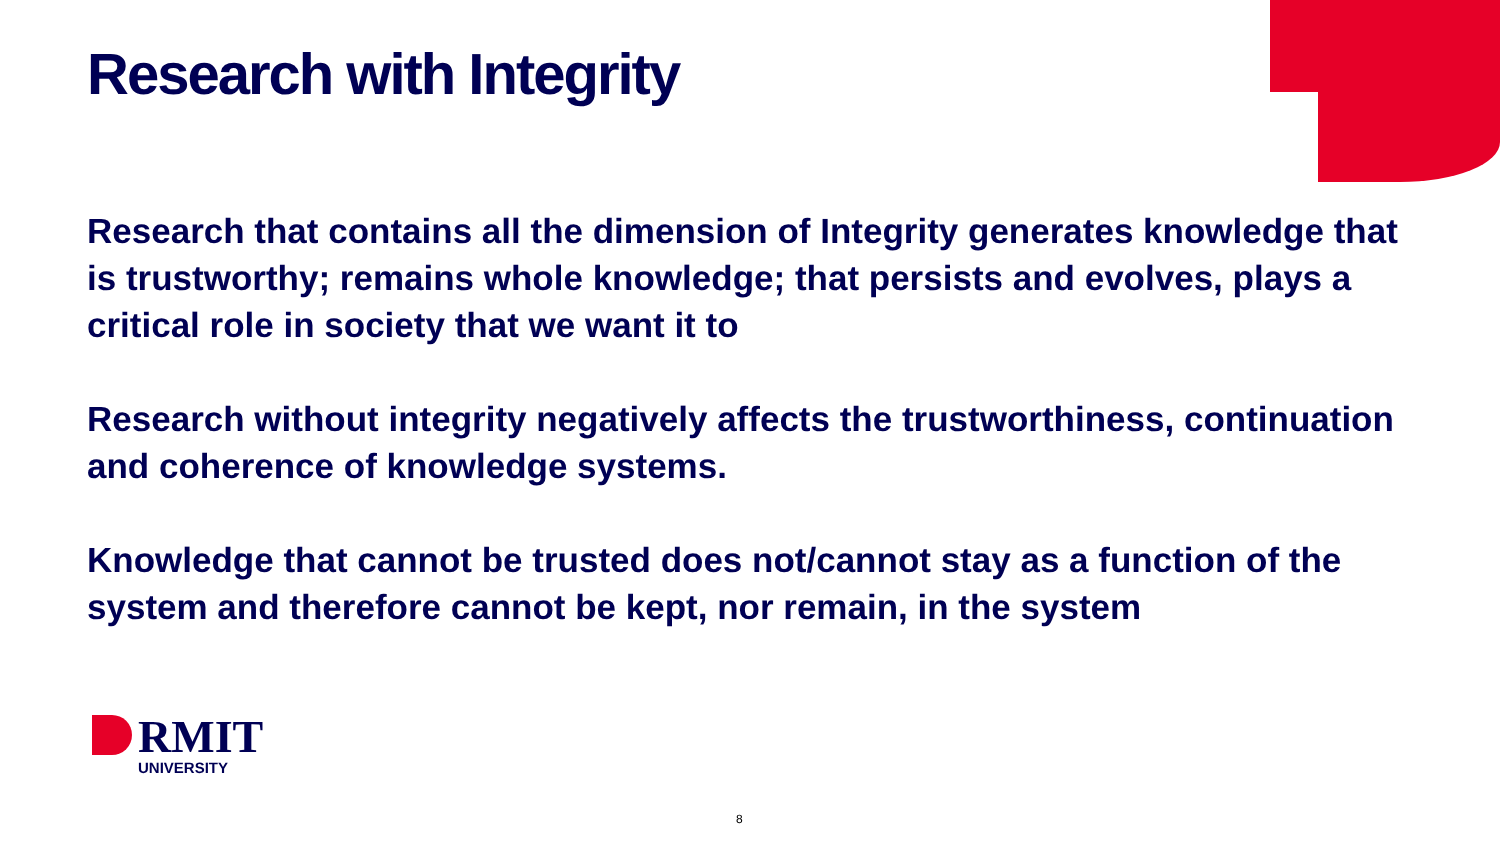Research with Integrity
Research that contains all the dimension of Integrity generates knowledge that is trustworthy; remains whole knowledge; that persists and evolves, plays a critical role in society that we want it to
Research without integrity negatively affects the trustworthiness, continuation and coherence of knowledge systems.
Knowledge that cannot be trusted does not/cannot stay as a function of the system and therefore cannot be kept, nor remain, in the system
RMIT
UNIVERSITY
8